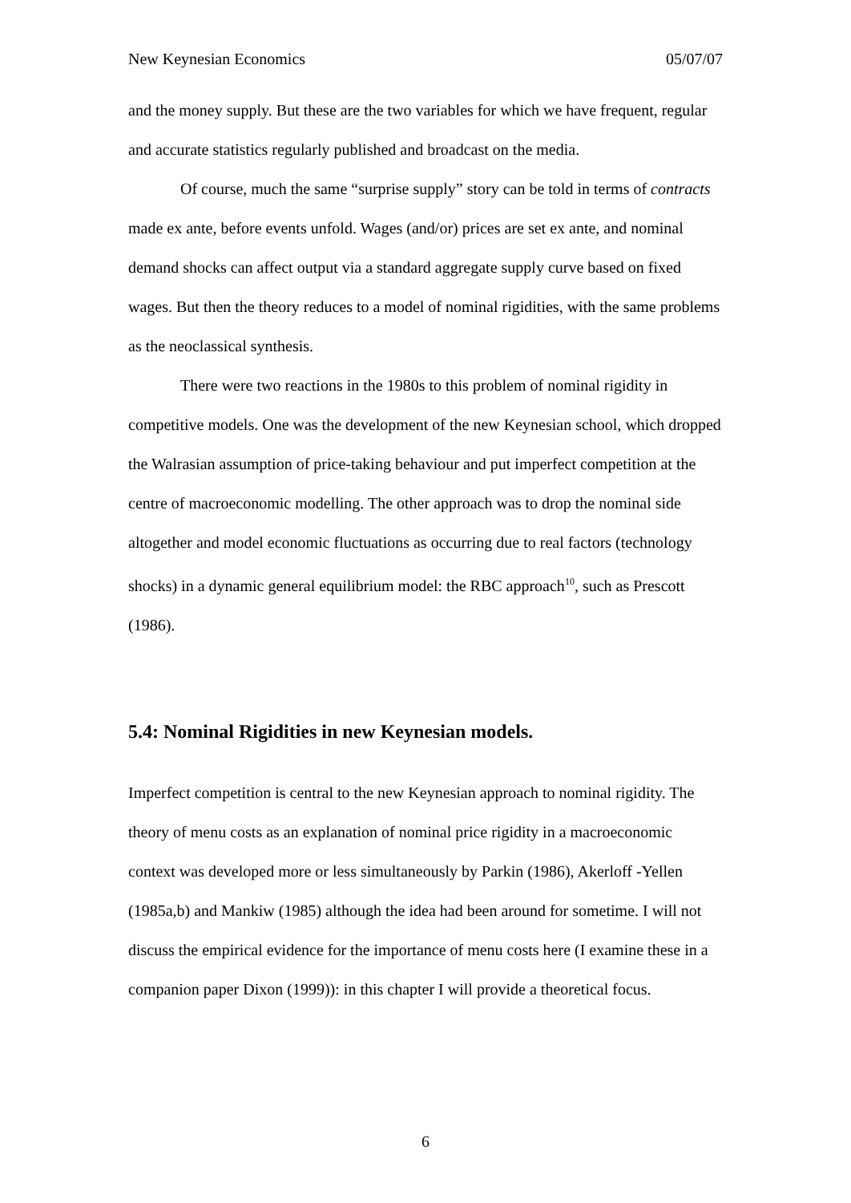New Keynesian Economics 05/07/07
and the money supply. But these are the two variables for which we have frequent, regular and accurate statistics regularly published and broadcast on the media.
Of course, much the same “surprise supply” story can be told in terms of contracts made ex ante, before events unfold. Wages (and/or) prices are set ex ante, and nominal demand shocks can affect output via a standard aggregate supply curve based on fixed wages. But then the theory reduces to a model of nominal rigidities, with the same problems as the neoclassical synthesis.
There were two reactions in the 1980s to this problem of nominal rigidity in competitive models. One was the development of the new Keynesian school, which dropped the Walrasian assumption of price-taking behaviour and put imperfect competition at the centre of macroeconomic modelling. The other approach was to drop the nominal side altogether and model economic fluctuations as occurring due to real factors (technology shocks) in a dynamic general equilibrium model: the RBC approach<sup>10</sup>, such as Prescott (1986).
5.4: Nominal Rigidities in new Keynesian models.
Imperfect competition is central to the new Keynesian approach to nominal rigidity. The theory of menu costs as an explanation of nominal price rigidity in a macroeconomic context was developed more or less simultaneously by Parkin (1986), Akerloff -Yellen (1985a,b) and Mankiw (1985) although the idea had been around for sometime. I will not discuss the empirical evidence for the importance of menu costs here (I examine these in a companion paper Dixon (1999)): in this chapter I will provide a theoretical focus.
6